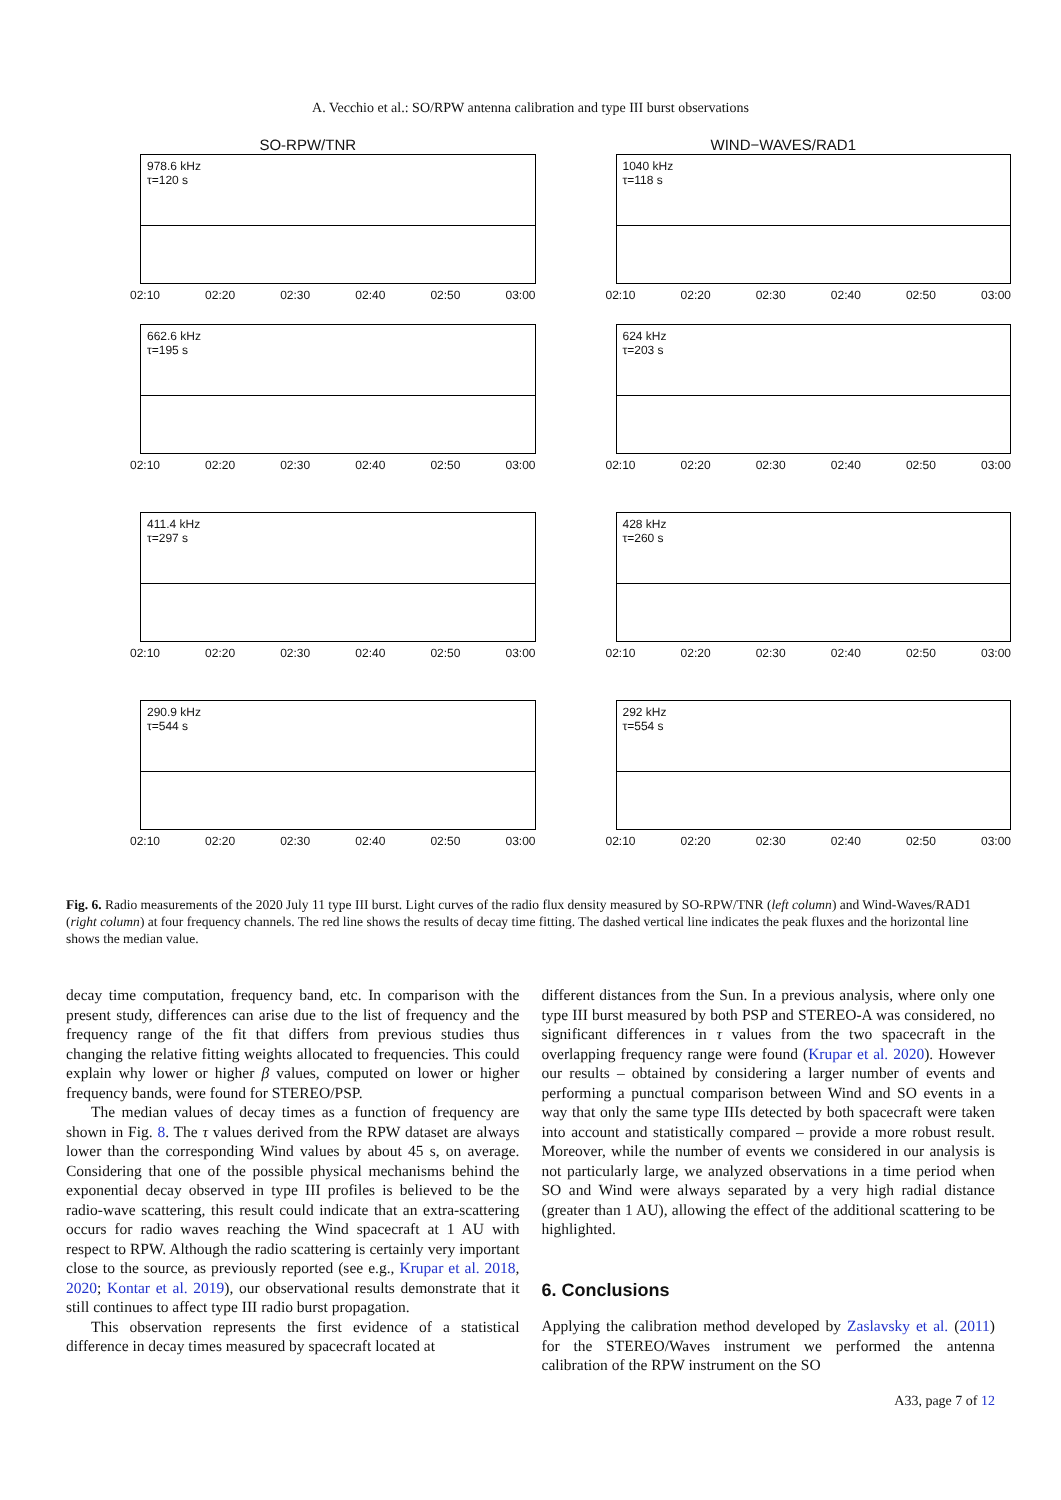A. Vecchio et al.: SO/RPW antenna calibration and type III burst observations
SO-RPW/TNR
978.6 kHz
τ=120 s
02:10 02:20 02:30 02:40 02:50 03:00
WIND−WAVES/RAD1
1040 kHz
τ=118 s
02:10 02:20 02:30 02:40 02:50 03:00
662.6 kHz
τ=195 s
02:10 02:20 02:30 02:40 02:50 03:00
624 kHz
τ=203 s
02:10 02:20 02:30 02:40 02:50 03:00
411.4 kHz
τ=297 s
02:10 02:20 02:30 02:40 02:50 03:00
428 kHz
τ=260 s
02:10 02:20 02:30 02:40 02:50 03:00
290.9 kHz
τ=544 s
02:10 02:20 02:30 02:40 02:50 03:00
292 kHz
τ=554 s
02:10 02:20 02:30 02:40 02:50 03:00
Fig. 6. Radio measurements of the 2020 July 11 type III burst. Light curves of the radio flux density measured by SO-RPW/TNR (left column) and Wind-Waves/RAD1 (right column) at four frequency channels. The red line shows the results of decay time fitting. The dashed vertical line indicates the peak fluxes and the horizontal line shows the median value.
decay time computation, frequency band, etc. In comparison with the present study, differences can arise due to the list of frequency and the frequency range of the fit that differs from previous studies thus changing the relative fitting weights allocated to frequencies. This could explain why lower or higher β values, computed on lower or higher frequency bands, were found for STEREO/PSP.
The median values of decay times as a function of frequency are shown in Fig. 8. The τ values derived from the RPW dataset are always lower than the corresponding Wind values by about 45 s, on average. Considering that one of the possible physical mechanisms behind the exponential decay observed in type III profiles is believed to be the radio-wave scattering, this result could indicate that an extra-scattering occurs for radio waves reaching the Wind spacecraft at 1 AU with respect to RPW. Although the radio scattering is certainly very important close to the source, as previously reported (see e.g., Krupar et al. 2018, 2020; Kontar et al. 2019), our observational results demonstrate that it still continues to affect type III radio burst propagation.
This observation represents the first evidence of a statistical difference in decay times measured by spacecraft located at
different distances from the Sun. In a previous analysis, where only one type III burst measured by both PSP and STEREO-A was considered, no significant differences in τ values from the two spacecraft in the overlapping frequency range were found (Krupar et al. 2020). However our results – obtained by considering a larger number of events and performing a punctual comparison between Wind and SO events in a way that only the same type IIIs detected by both spacecraft were taken into account and statistically compared – provide a more robust result. Moreover, while the number of events we considered in our analysis is not particularly large, we analyzed observations in a time period when SO and Wind were always separated by a very high radial distance (greater than 1 AU), allowing the effect of the additional scattering to be highlighted.
6. Conclusions
Applying the calibration method developed by Zaslavsky et al. (2011) for the STEREO/Waves instrument we performed the antenna calibration of the RPW instrument on the SO
A33, page 7 of 12